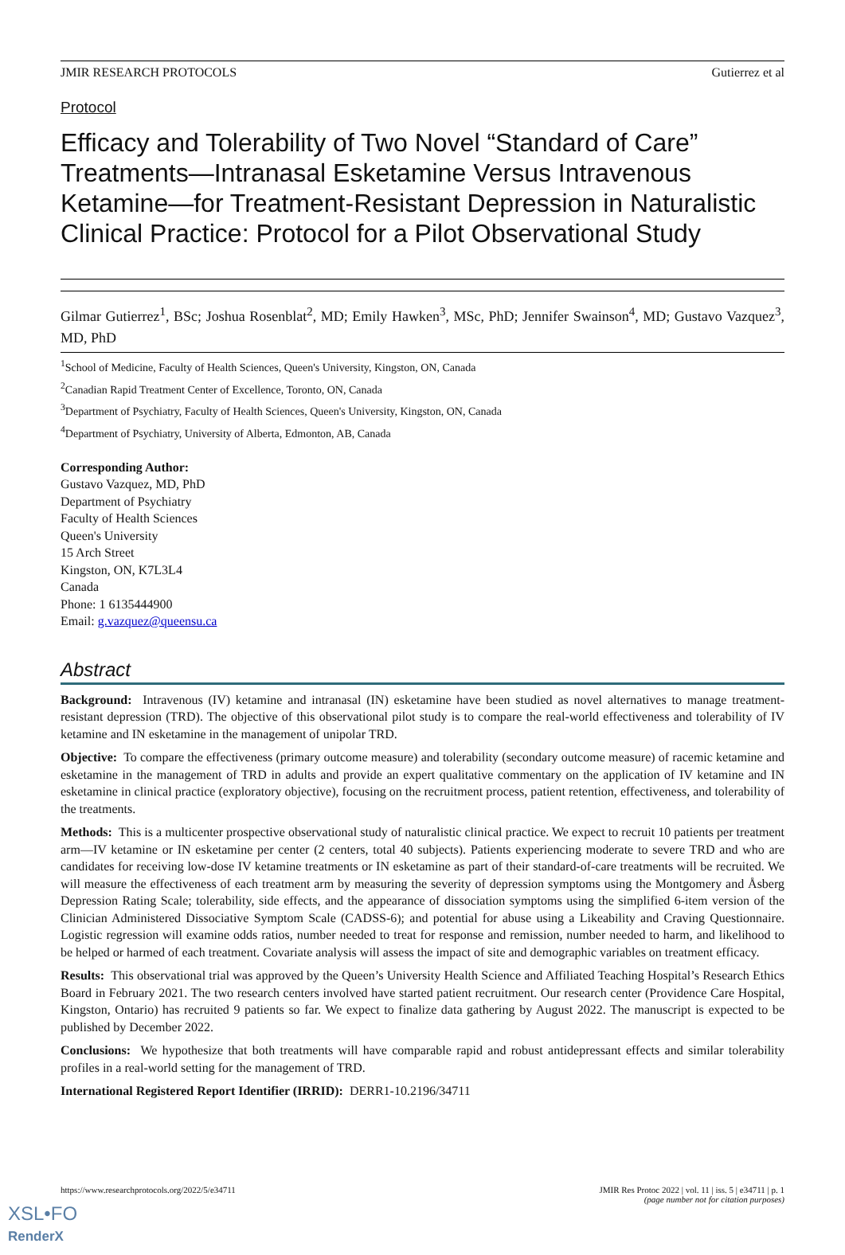JMIR RESEARCH PROTOCOLS Gutierrez et al
Protocol
Efficacy and Tolerability of Two Novel “Standard of Care” Treatments—Intranasal Esketamine Versus Intravenous Ketamine—for Treatment-Resistant Depression in Naturalistic Clinical Practice: Protocol for a Pilot Observational Study
Gilmar Gutierrez<sup>1</sup>, BSc; Joshua Rosenblat<sup>2</sup>, MD; Emily Hawken<sup>3</sup>, MSc, PhD; Jennifer Swainson<sup>4</sup>, MD; Gustavo Vazquez<sup>3</sup>, MD, PhD
<sup>1</sup> School of Medicine, Faculty of Health Sciences, Queen's University, Kingston, ON, Canada
<sup>2</sup> Canadian Rapid Treatment Center of Excellence, Toronto, ON, Canada
<sup>3</sup> Department of Psychiatry, Faculty of Health Sciences, Queen's University, Kingston, ON, Canada
<sup>4</sup> Department of Psychiatry, University of Alberta, Edmonton, AB, Canada
Corresponding Author:
Gustavo Vazquez, MD, PhD
Department of Psychiatry
Faculty of Health Sciences
Queen's University
15 Arch Street
Kingston, ON, K7L3L4
Canada
Phone: 1 6135444900
Email: g.vazquez@queensu.ca
Abstract
Background: Intravenous (IV) ketamine and intranasal (IN) esketamine have been studied as novel alternatives to manage treatment-resistant depression (TRD). The objective of this observational pilot study is to compare the real-world effectiveness and tolerability of IV ketamine and IN esketamine in the management of unipolar TRD.
Objective: To compare the effectiveness (primary outcome measure) and tolerability (secondary outcome measure) of racemic ketamine and esketamine in the management of TRD in adults and provide an expert qualitative commentary on the application of IV ketamine and IN esketamine in clinical practice (exploratory objective), focusing on the recruitment process, patient retention, effectiveness, and tolerability of the treatments.
Methods: This is a multicenter prospective observational study of naturalistic clinical practice. We expect to recruit 10 patients per treatment arm—IV ketamine or IN esketamine per center (2 centers, total 40 subjects). Patients experiencing moderate to severe TRD and who are candidates for receiving low-dose IV ketamine treatments or IN esketamine as part of their standard-of-care treatments will be recruited. We will measure the effectiveness of each treatment arm by measuring the severity of depression symptoms using the Montgomery and Åsberg Depression Rating Scale; tolerability, side effects, and the appearance of dissociation symptoms using the simplified 6-item version of the Clinician Administered Dissociative Symptom Scale (CADSS-6); and potential for abuse using a Likeability and Craving Questionnaire. Logistic regression will examine odds ratios, number needed to treat for response and remission, number needed to harm, and likelihood to be helped or harmed of each treatment. Covariate analysis will assess the impact of site and demographic variables on treatment efficacy.
Results: This observational trial was approved by the Queen’s University Health Science and Affiliated Teaching Hospital’s Research Ethics Board in February 2021. The two research centers involved have started patient recruitment. Our research center (Providence Care Hospital, Kingston, Ontario) has recruited 9 patients so far. We expect to finalize data gathering by August 2022. The manuscript is expected to be published by December 2022.
Conclusions: We hypothesize that both treatments will have comparable rapid and robust antidepressant effects and similar tolerability profiles in a real-world setting for the management of TRD.
International Registered Report Identifier (IRRID): DERR1-10.2196/34711
https://www.researchprotocols.org/2022/5/e34711 JMIR Res Protoc 2022 | vol. 11 | iss. 5 | e34711 | p. 1
(page number not for citation purposes)
XSL•FO
RenderX